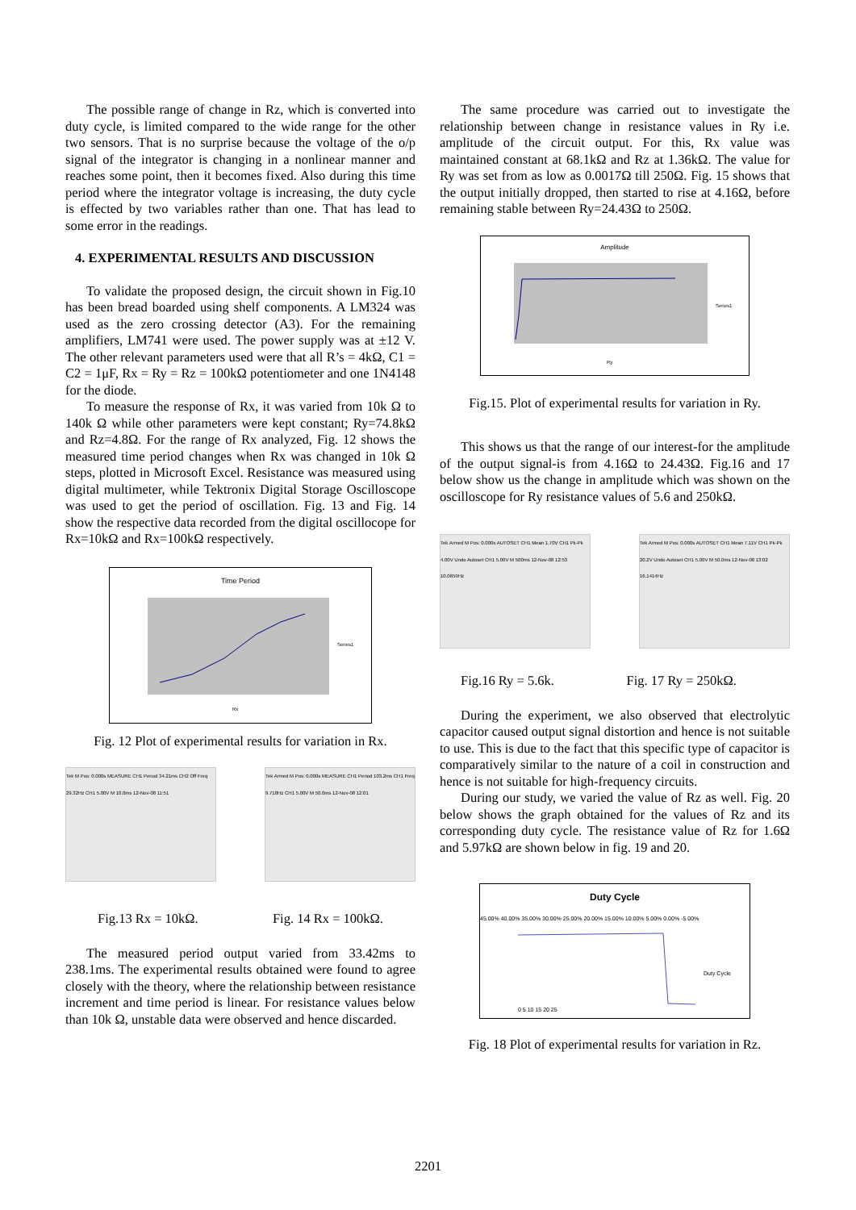The possible range of change in Rz, which is converted into duty cycle, is limited compared to the wide range for the other two sensors. That is no surprise because the voltage of the o/p signal of the integrator is changing in a nonlinear manner and reaches some point, then it becomes fixed. Also during this time period where the integrator voltage is increasing, the duty cycle is effected by two variables rather than one. That has lead to some error in the readings.
4. EXPERIMENTAL RESULTS AND DISCUSSION
To validate the proposed design, the circuit shown in Fig.10 has been bread boarded using shelf components. A LM324 was used as the zero crossing detector (A3). For the remaining amplifiers, LM741 were used. The power supply was at ±12 V. The other relevant parameters used were that all R’s = 4kΩ, C1 = C2 = 1μF, Rx = Ry = Rz = 100kΩ potentiometer and one 1N4148 for the diode.
To measure the response of Rx, it was varied from 10k Ω to 140k Ω while other parameters were kept constant; Ry=74.8kΩ and Rz=4.8Ω. For the range of Rx analyzed, Fig. 12 shows the measured time period changes when Rx was changed in 10k Ω steps, plotted in Microsoft Excel. Resistance was measured using digital multimeter, while Tektronix Digital Storage Oscilloscope was used to get the period of oscillation. Fig. 13 and Fig. 14 show the respective data recorded from the digital oscillocope for Rx=10kΩ and Rx=100kΩ respectively.
Time Period
Series1
Rx
Fig. 12 Plot of experimental results for variation in Rx.
Tek M Pos: 0.000s MEASURE CH1 Period 34.21ms CH2 Off Freq 29.32Hz CH1 5.00V M 10.0ms 12-Nov-08 11:51
Tek Armed M Pos: 0.000s MEASURE CH1 Period 103.2ms CH1 Freq 9.718Hz CH1 5.00V M 50.0ms 12-Nov-08 12:01
Fig.13 Rx = 10kΩ. Fig. 14 Rx = 100kΩ.
The measured period output varied from 33.42ms to 238.1ms. The experimental results obtained were found to agree closely with the theory, where the relationship between resistance increment and time period is linear. For resistance values below than 10k Ω, unstable data were observed and hence discarded.
The same procedure was carried out to investigate the relationship between change in resistance values in Ry i.e. amplitude of the circuit output. For this, Rx value was maintained constant at 68.1kΩ and Rz at 1.36kΩ. The value for Ry was set from as low as 0.0017Ω till 250Ω. Fig. 15 shows that the output initially dropped, then started to rise at 4.16Ω, before remaining stable between Ry=24.43Ω to 250Ω.
Amplitude
Series1
Ry
Fig.15. Plot of experimental results for variation in Ry.
This shows us that the range of our interest-for the amplitude of the output signal-is from 4.16Ω to 24.43Ω. Fig.16 and 17 below show us the change in amplitude which was shown on the oscilloscope for Ry resistance values of 5.6 and 250kΩ.
Tek Armed M Pos: 0.000s AUTOSET CH1 Mean 1.70V CH1 Pk-Pk 4.00V Undo Autoset CH1 5.00V M 500ms 12-Nov-08 12:53 10.0659Hz
Tek Armed M Pos: 0.000s AUTOSET CH1 Mean 7.11V CH1 Pk-Pk 20.2V Undo Autoset CH1 5.00V M 50.0ms 12-Nov-08 13:02 16.1414Hz
Fig.16 Ry = 5.6k. Fig. 17 Ry = 250kΩ.
During the experiment, we also observed that electrolytic capacitor caused output signal distortion and hence is not suitable to use. This is due to the fact that this specific type of capacitor is comparatively similar to the nature of a coil in construction and hence is not suitable for high-frequency circuits.
During our study, we varied the value of Rz as well. Fig. 20 below shows the graph obtained for the values of Rz and its corresponding duty cycle. The resistance value of Rz for 1.6Ω and 5.97kΩ are shown below in fig. 19 and 20.
Duty Cycle
45.00% 40.00% 35.00% 30.00% 25.00% 20.00% 15.00% 10.00% 5.00% 0.00% -5.00%
Duty Cycle
0 5 10 15 20 25
Fig. 18 Plot of experimental results for variation in Rz.
2201